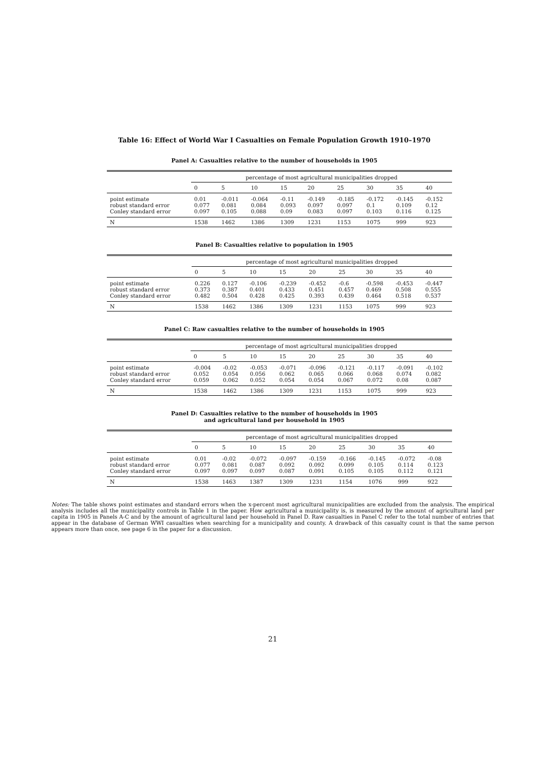Table 16: Effect of World War I Casualties on Female Population Growth 1910–1970
Panel A: Casualties relative to the number of households in 1905
| | percentage of most agricultural municipalities dropped | | | | | | | | |
| | 0 | 5 | 10 | 15 | 20 | 25 | 30 | 35 | 40 |
| point estimate robust standard error Conley standard error | 0.01 0.077 0.097 | -0.011 0.081 0.105 | -0.064 0.084 0.088 | -0.11 0.093 0.09 | -0.149 0.097 0.083 | -0.185 0.097 0.097 | -0.172 0.1 0.103 | -0.145 0.109 0.116 | -0.152 0.12 0.125 |
| N | 1538 | 1462 | 1386 | 1309 | 1231 | 1153 | 1075 | 999 | 923 |
Panel B: Casualties relative to population in 1905
| | percentage of most agricultural municipalities dropped | | | | | | | | |
| | 0 | 5 | 10 | 15 | 20 | 25 | 30 | 35 | 40 |
| point estimate robust standard error Conley standard error | 0.226 0.373 0.482 | 0.127 0.387 0.504 | -0.106 0.401 0.428 | -0.239 0.433 0.425 | -0.452 0.451 0.393 | -0.6 0.457 0.439 | -0.598 0.469 0.464 | -0.453 0.508 0.518 | -0.447 0.555 0.537 |
| N | 1538 | 1462 | 1386 | 1309 | 1231 | 1153 | 1075 | 999 | 923 |
Panel C: Raw casualties relative to the number of households in 1905
| | percentage of most agricultural municipalities dropped | | | | | | | | |
| | 0 | 5 | 10 | 15 | 20 | 25 | 30 | 35 | 40 |
| point estimate robust standard error Conley standard error | -0.004 0.052 0.059 | -0.02 0.054 0.062 | -0.053 0.056 0.052 | -0.071 0.062 0.054 | -0.096 0.065 0.054 | -0.121 0.066 0.067 | -0.117 0.068 0.072 | -0.091 0.074 0.08 | -0.102 0.082 0.087 |
| N | 1538 | 1462 | 1386 | 1309 | 1231 | 1153 | 1075 | 999 | 923 |
Panel D: Casualties relative to the number of households in 1905
and agricultural land per household in 1905
| | percentage of most agricultural municipalities dropped | | | | | | | | |
| | 0 | 5 | 10 | 15 | 20 | 25 | 30 | 35 | 40 |
| point estimate robust standard error Conley standard error | 0.01 0.077 0.097 | -0.02 0.081 0.097 | -0.072 0.087 0.097 | -0.097 0.092 0.087 | -0.159 0.092 0.091 | -0.166 0.099 0.105 | -0.145 0.105 0.105 | -0.072 0.114 0.112 | -0.08 0.123 0.121 |
| N | 1538 | 1463 | 1387 | 1309 | 1231 | 1154 | 1076 | 999 | 922 |
Notes: The table shows point estimates and standard errors when the x-percent most agricultural municipalities are excluded from the analysis. The empirical analysis includes all the municipality controls in Table 1 in the paper. How agricultural a municipality is, is measured by the amount of agricultural land per capita in 1905 in Panels A-C and by the amount of agricultural land per household in Panel D. Raw casualties in Panel C refer to the total number of entries that appear in the database of German WWI casualties when searching for a municipality and county. A drawback of this casualty count is that the same person appears more than once, see page 6 in the paper for a discussion.
21